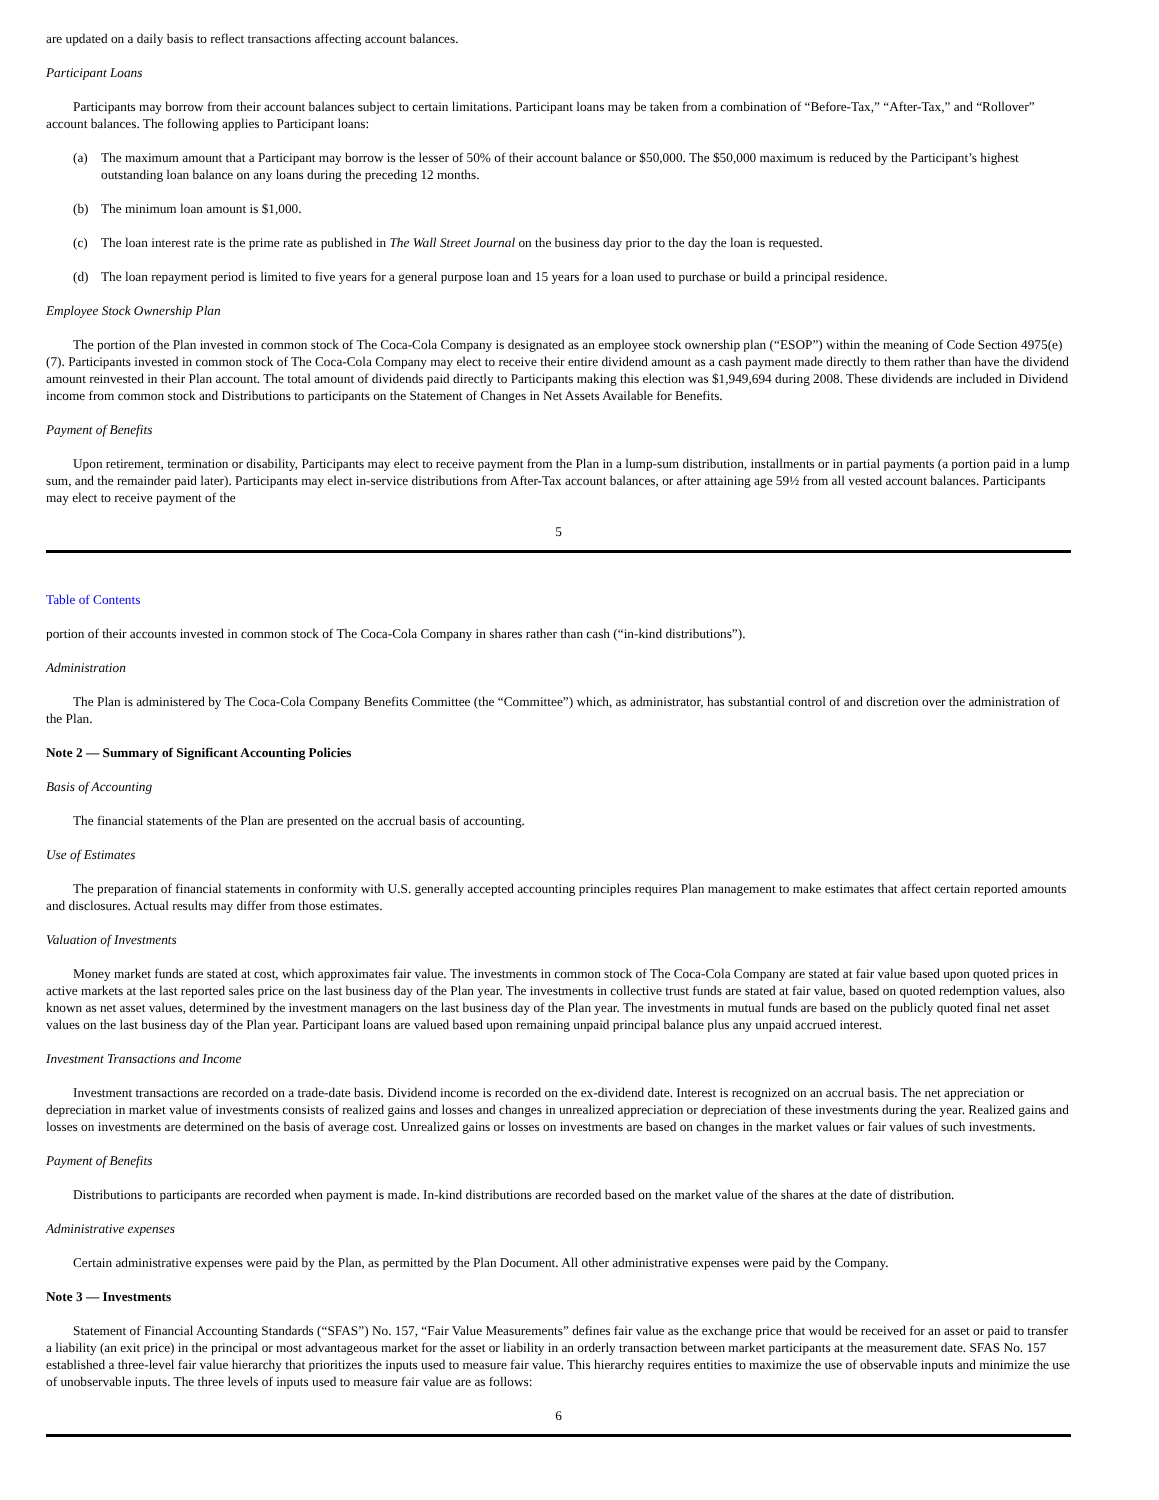are updated on a daily basis to reflect transactions affecting account balances.
Participant Loans
Participants may borrow from their account balances subject to certain limitations. Participant loans may be taken from a combination of “Before-Tax,” “After-Tax,” and “Rollover” account balances. The following applies to Participant loans:
(a) The maximum amount that a Participant may borrow is the lesser of 50% of their account balance or $50,000. The $50,000 maximum is reduced by the Participant’s highest outstanding loan balance on any loans during the preceding 12 months.
(b) The minimum loan amount is $1,000.
(c) The loan interest rate is the prime rate as published in The Wall Street Journal on the business day prior to the day the loan is requested.
(d) The loan repayment period is limited to five years for a general purpose loan and 15 years for a loan used to purchase or build a principal residence.
Employee Stock Ownership Plan
The portion of the Plan invested in common stock of The Coca-Cola Company is designated as an employee stock ownership plan (“ESOP”) within the meaning of Code Section 4975(e)(7). Participants invested in common stock of The Coca-Cola Company may elect to receive their entire dividend amount as a cash payment made directly to them rather than have the dividend amount reinvested in their Plan account. The total amount of dividends paid directly to Participants making this election was $1,949,694 during 2008. These dividends are included in Dividend income from common stock and Distributions to participants on the Statement of Changes in Net Assets Available for Benefits.
Payment of Benefits
Upon retirement, termination or disability, Participants may elect to receive payment from the Plan in a lump-sum distribution, installments or in partial payments (a portion paid in a lump sum, and the remainder paid later). Participants may elect in-service distributions from After-Tax account balances, or after attaining age 59½ from all vested account balances. Participants may elect to receive payment of the
5
Table of Contents
portion of their accounts invested in common stock of The Coca-Cola Company in shares rather than cash (“in-kind distributions”).
Administration
The Plan is administered by The Coca-Cola Company Benefits Committee (the “Committee”) which, as administrator, has substantial control of and discretion over the administration of the Plan.
Note 2 — Summary of Significant Accounting Policies
Basis of Accounting
The financial statements of the Plan are presented on the accrual basis of accounting.
Use of Estimates
The preparation of financial statements in conformity with U.S. generally accepted accounting principles requires Plan management to make estimates that affect certain reported amounts and disclosures. Actual results may differ from those estimates.
Valuation of Investments
Money market funds are stated at cost, which approximates fair value. The investments in common stock of The Coca-Cola Company are stated at fair value based upon quoted prices in active markets at the last reported sales price on the last business day of the Plan year. The investments in collective trust funds are stated at fair value, based on quoted redemption values, also known as net asset values, determined by the investment managers on the last business day of the Plan year. The investments in mutual funds are based on the publicly quoted final net asset values on the last business day of the Plan year. Participant loans are valued based upon remaining unpaid principal balance plus any unpaid accrued interest.
Investment Transactions and Income
Investment transactions are recorded on a trade-date basis. Dividend income is recorded on the ex-dividend date. Interest is recognized on an accrual basis. The net appreciation or depreciation in market value of investments consists of realized gains and losses and changes in unrealized appreciation or depreciation of these investments during the year. Realized gains and losses on investments are determined on the basis of average cost. Unrealized gains or losses on investments are based on changes in the market values or fair values of such investments.
Payment of Benefits
Distributions to participants are recorded when payment is made. In-kind distributions are recorded based on the market value of the shares at the date of distribution.
Administrative expenses
Certain administrative expenses were paid by the Plan, as permitted by the Plan Document. All other administrative expenses were paid by the Company.
Note 3 — Investments
Statement of Financial Accounting Standards (“SFAS”) No. 157, “Fair Value Measurements” defines fair value as the exchange price that would be received for an asset or paid to transfer a liability (an exit price) in the principal or most advantageous market for the asset or liability in an orderly transaction between market participants at the measurement date. SFAS No. 157 established a three-level fair value hierarchy that prioritizes the inputs used to measure fair value. This hierarchy requires entities to maximize the use of observable inputs and minimize the use of unobservable inputs. The three levels of inputs used to measure fair value are as follows:
6